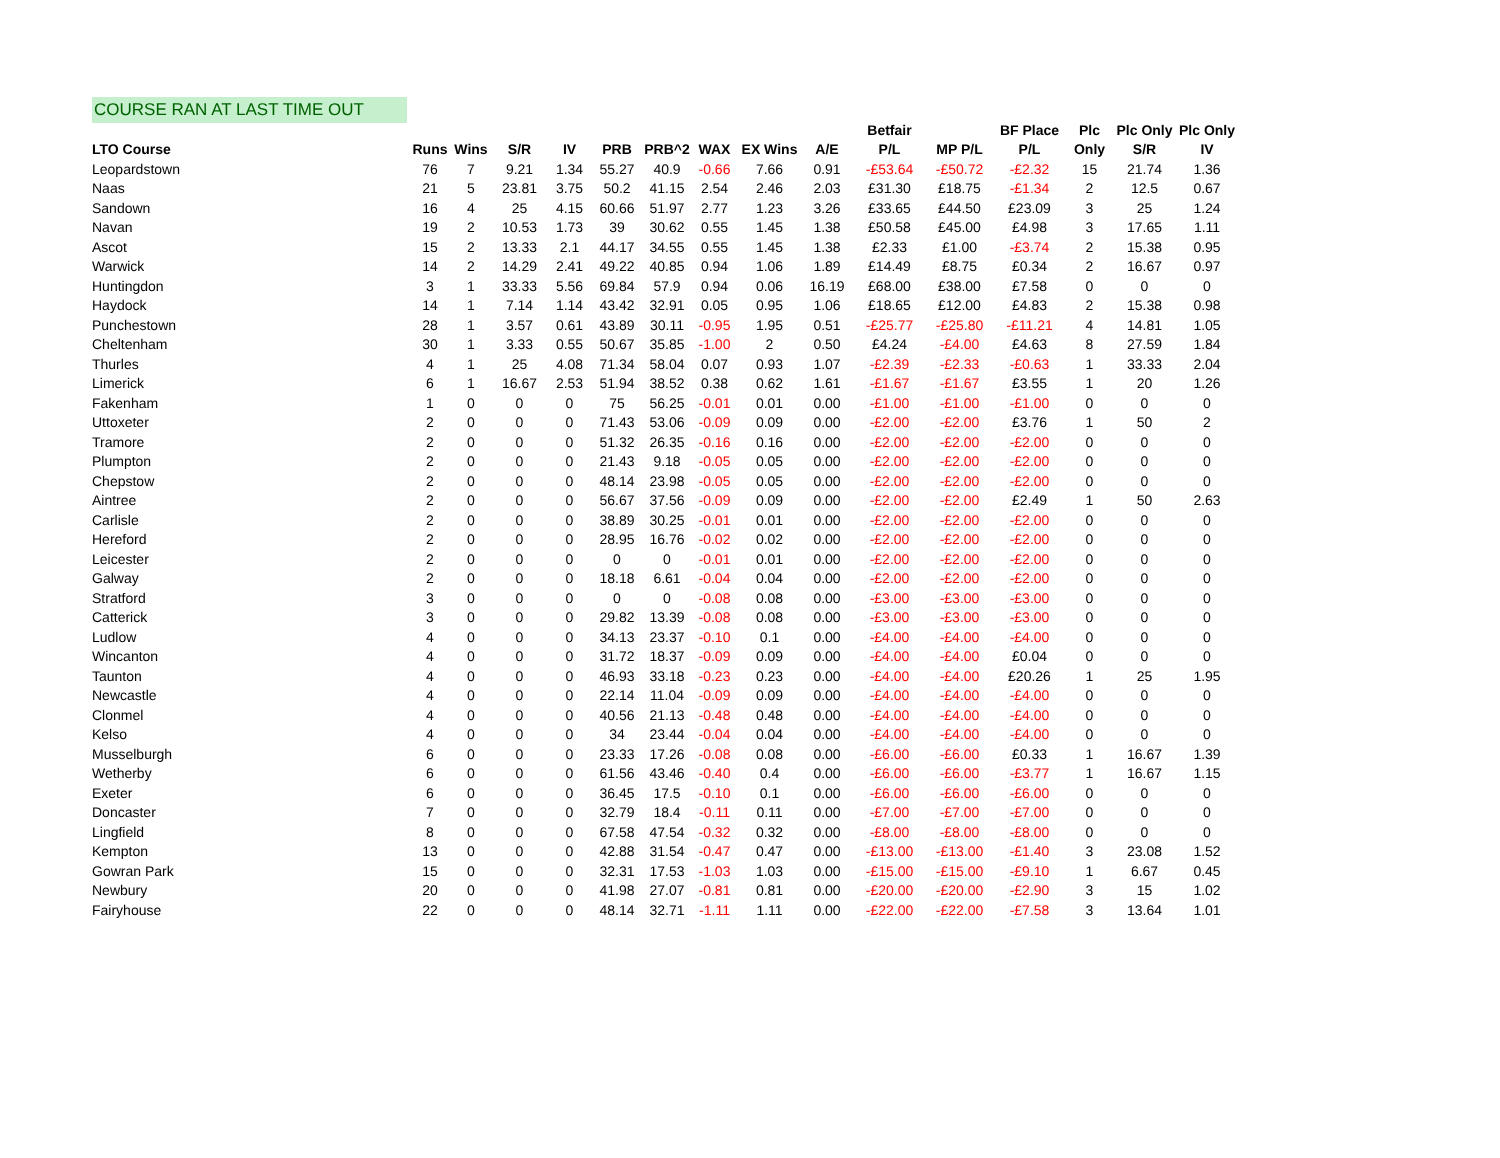COURSE RAN AT LAST TIME OUT
| | | | | | | | | | | Betfair | | BF Place | Plc | Plc Only | Plc Only |
| --- | --- | --- | --- | --- | --- | --- | --- | --- | --- | --- | --- | --- | --- | --- | --- |
| LTO Course | Runs | Wins | S/R | IV | PRB | PRB^2 | WAX | EX Wins | A/E | P/L | MP P/L | P/L | Only | S/R | IV |
| Leopardstown | 76 | 7 | 9.21 | 1.34 | 55.27 | 40.9 | -0.66 | 7.66 | 0.91 | -£53.64 | -£50.72 | -£2.32 | 15 | 21.74 | 1.36 |
| Naas | 21 | 5 | 23.81 | 3.75 | 50.2 | 41.15 | 2.54 | 2.46 | 2.03 | £31.30 | £18.75 | -£1.34 | 2 | 12.5 | 0.67 |
| Sandown | 16 | 4 | 25 | 4.15 | 60.66 | 51.97 | 2.77 | 1.23 | 3.26 | £33.65 | £44.50 | £23.09 | 3 | 25 | 1.24 |
| Navan | 19 | 2 | 10.53 | 1.73 | 39 | 30.62 | 0.55 | 1.45 | 1.38 | £50.58 | £45.00 | £4.98 | 3 | 17.65 | 1.11 |
| Ascot | 15 | 2 | 13.33 | 2.1 | 44.17 | 34.55 | 0.55 | 1.45 | 1.38 | £2.33 | £1.00 | -£3.74 | 2 | 15.38 | 0.95 |
| Warwick | 14 | 2 | 14.29 | 2.41 | 49.22 | 40.85 | 0.94 | 1.06 | 1.89 | £14.49 | £8.75 | £0.34 | 2 | 16.67 | 0.97 |
| Huntingdon | 3 | 1 | 33.33 | 5.56 | 69.84 | 57.9 | 0.94 | 0.06 | 16.19 | £68.00 | £38.00 | £7.58 | 0 | 0 | 0 |
| Haydock | 14 | 1 | 7.14 | 1.14 | 43.42 | 32.91 | 0.05 | 0.95 | 1.06 | £18.65 | £12.00 | £4.83 | 2 | 15.38 | 0.98 |
| Punchestown | 28 | 1 | 3.57 | 0.61 | 43.89 | 30.11 | -0.95 | 1.95 | 0.51 | -£25.77 | -£25.80 | -£11.21 | 4 | 14.81 | 1.05 |
| Cheltenham | 30 | 1 | 3.33 | 0.55 | 50.67 | 35.85 | -1.00 | 2 | 0.50 | £4.24 | -£4.00 | £4.63 | 8 | 27.59 | 1.84 |
| Thurles | 4 | 1 | 25 | 4.08 | 71.34 | 58.04 | 0.07 | 0.93 | 1.07 | -£2.39 | -£2.33 | -£0.63 | 1 | 33.33 | 2.04 |
| Limerick | 6 | 1 | 16.67 | 2.53 | 51.94 | 38.52 | 0.38 | 0.62 | 1.61 | -£1.67 | -£1.67 | £3.55 | 1 | 20 | 1.26 |
| Fakenham | 1 | 0 | 0 | 0 | 75 | 56.25 | -0.01 | 0.01 | 0.00 | -£1.00 | -£1.00 | -£1.00 | 0 | 0 | 0 |
| Uttoxeter | 2 | 0 | 0 | 0 | 71.43 | 53.06 | -0.09 | 0.09 | 0.00 | -£2.00 | -£2.00 | £3.76 | 1 | 50 | 2 |
| Tramore | 2 | 0 | 0 | 0 | 51.32 | 26.35 | -0.16 | 0.16 | 0.00 | -£2.00 | -£2.00 | -£2.00 | 0 | 0 | 0 |
| Plumpton | 2 | 0 | 0 | 0 | 21.43 | 9.18 | -0.05 | 0.05 | 0.00 | -£2.00 | -£2.00 | -£2.00 | 0 | 0 | 0 |
| Chepstow | 2 | 0 | 0 | 0 | 48.14 | 23.98 | -0.05 | 0.05 | 0.00 | -£2.00 | -£2.00 | -£2.00 | 0 | 0 | 0 |
| Aintree | 2 | 0 | 0 | 0 | 56.67 | 37.56 | -0.09 | 0.09 | 0.00 | -£2.00 | -£2.00 | £2.49 | 1 | 50 | 2.63 |
| Carlisle | 2 | 0 | 0 | 0 | 38.89 | 30.25 | -0.01 | 0.01 | 0.00 | -£2.00 | -£2.00 | -£2.00 | 0 | 0 | 0 |
| Hereford | 2 | 0 | 0 | 0 | 28.95 | 16.76 | -0.02 | 0.02 | 0.00 | -£2.00 | -£2.00 | -£2.00 | 0 | 0 | 0 |
| Leicester | 2 | 0 | 0 | 0 | 0 | 0 | -0.01 | 0.01 | 0.00 | -£2.00 | -£2.00 | -£2.00 | 0 | 0 | 0 |
| Galway | 2 | 0 | 0 | 0 | 18.18 | 6.61 | -0.04 | 0.04 | 0.00 | -£2.00 | -£2.00 | -£2.00 | 0 | 0 | 0 |
| Stratford | 3 | 0 | 0 | 0 | 0 | 0 | -0.08 | 0.08 | 0.00 | -£3.00 | -£3.00 | -£3.00 | 0 | 0 | 0 |
| Catterick | 3 | 0 | 0 | 0 | 29.82 | 13.39 | -0.08 | 0.08 | 0.00 | -£3.00 | -£3.00 | -£3.00 | 0 | 0 | 0 |
| Ludlow | 4 | 0 | 0 | 0 | 34.13 | 23.37 | -0.10 | 0.1 | 0.00 | -£4.00 | -£4.00 | -£4.00 | 0 | 0 | 0 |
| Wincanton | 4 | 0 | 0 | 0 | 31.72 | 18.37 | -0.09 | 0.09 | 0.00 | -£4.00 | -£4.00 | £0.04 | 0 | 0 | 0 |
| Taunton | 4 | 0 | 0 | 0 | 46.93 | 33.18 | -0.23 | 0.23 | 0.00 | -£4.00 | -£4.00 | £20.26 | 1 | 25 | 1.95 |
| Newcastle | 4 | 0 | 0 | 0 | 22.14 | 11.04 | -0.09 | 0.09 | 0.00 | -£4.00 | -£4.00 | -£4.00 | 0 | 0 | 0 |
| Clonmel | 4 | 0 | 0 | 0 | 40.56 | 21.13 | -0.48 | 0.48 | 0.00 | -£4.00 | -£4.00 | -£4.00 | 0 | 0 | 0 |
| Kelso | 4 | 0 | 0 | 0 | 34 | 23.44 | -0.04 | 0.04 | 0.00 | -£4.00 | -£4.00 | -£4.00 | 0 | 0 | 0 |
| Musselburgh | 6 | 0 | 0 | 0 | 23.33 | 17.26 | -0.08 | 0.08 | 0.00 | -£6.00 | -£6.00 | £0.33 | 1 | 16.67 | 1.39 |
| Wetherby | 6 | 0 | 0 | 0 | 61.56 | 43.46 | -0.40 | 0.4 | 0.00 | -£6.00 | -£6.00 | -£3.77 | 1 | 16.67 | 1.15 |
| Exeter | 6 | 0 | 0 | 0 | 36.45 | 17.5 | -0.10 | 0.1 | 0.00 | -£6.00 | -£6.00 | -£6.00 | 0 | 0 | 0 |
| Doncaster | 7 | 0 | 0 | 0 | 32.79 | 18.4 | -0.11 | 0.11 | 0.00 | -£7.00 | -£7.00 | -£7.00 | 0 | 0 | 0 |
| Lingfield | 8 | 0 | 0 | 0 | 67.58 | 47.54 | -0.32 | 0.32 | 0.00 | -£8.00 | -£8.00 | -£8.00 | 0 | 0 | 0 |
| Kempton | 13 | 0 | 0 | 0 | 42.88 | 31.54 | -0.47 | 0.47 | 0.00 | -£13.00 | -£13.00 | -£1.40 | 3 | 23.08 | 1.52 |
| Gowran Park | 15 | 0 | 0 | 0 | 32.31 | 17.53 | -1.03 | 1.03 | 0.00 | -£15.00 | -£15.00 | -£9.10 | 1 | 6.67 | 0.45 |
| Newbury | 20 | 0 | 0 | 0 | 41.98 | 27.07 | -0.81 | 0.81 | 0.00 | -£20.00 | -£20.00 | -£2.90 | 3 | 15 | 1.02 |
| Fairyhouse | 22 | 0 | 0 | 0 | 48.14 | 32.71 | -1.11 | 1.11 | 0.00 | -£22.00 | -£22.00 | -£7.58 | 3 | 13.64 | 1.01 |